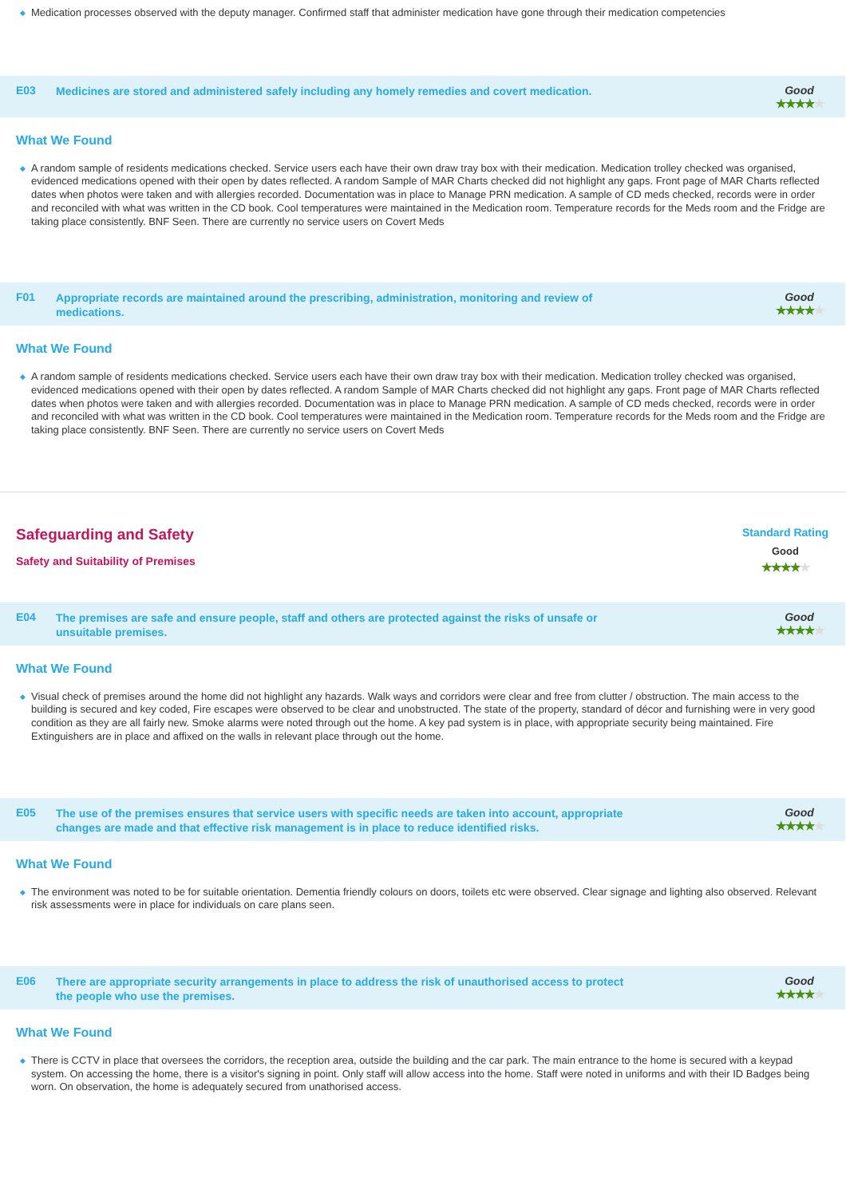◆ Medication processes observed with the deputy manager. Confirmed staff that administer medication have gone through their medication competencies
E03
Medicines are stored and administered safely including any homely remedies and covert medication.
Good
★★★★★
What We Found
◆ A random sample of residents medications checked. Service users each have their own draw tray box with their medication. Medication trolley checked was organised, evidenced medications opened with their open by dates reflected. A random Sample of MAR Charts checked did not highlight any gaps. Front page of MAR Charts reflected dates when photos were taken and with allergies recorded. Documentation was in place to Manage PRN medication. A sample of CD meds checked, records were in order and reconciled with what was written in the CD book. Cool temperatures were maintained in the Medication room. Temperature records for the Meds room and the Fridge are taking place consistently. BNF Seen. There are currently no service users on Covert Meds
F01
Appropriate records are maintained around the prescribing, administration, monitoring and review of medications.
Good
★★★★★
What We Found
◆ A random sample of residents medications checked. Service users each have their own draw tray box with their medication. Medication trolley checked was organised, evidenced medications opened with their open by dates reflected. A random Sample of MAR Charts checked did not highlight any gaps. Front page of MAR Charts reflected dates when photos were taken and with allergies recorded. Documentation was in place to Manage PRN medication. A sample of CD meds checked, records were in order and reconciled with what was written in the CD book. Cool temperatures were maintained in the Medication room. Temperature records for the Meds room and the Fridge are taking place consistently. BNF Seen. There are currently no service users on Covert Meds
Safeguarding and Safety
Safety and Suitability of Premises
Standard Rating
Good
★★★★★
E04
The premises are safe and ensure people, staff and others are protected against the risks of unsafe or unsuitable premises.
Good
★★★★★
What We Found
◆ Visual check of premises around the home did not highlight any hazards. Walk ways and corridors were clear and free from clutter / obstruction. The main access to the building is secured and key coded, Fire escapes were observed to be clear and unobstructed. The state of the property, standard of décor and furnishing were in very good condition as they are all fairly new. Smoke alarms were noted through out the home. A key pad system is in place, with appropriate security being maintained. Fire Extinguishers are in place and affixed on the walls in relevant place through out the home.
E05
The use of the premises ensures that service users with specific needs are taken into account, appropriate changes are made and that effective risk management is in place to reduce identified risks.
Good
★★★★★
What We Found
◆ The environment was noted to be for suitable orientation. Dementia friendly colours on doors, toilets etc were observed. Clear signage and lighting also observed. Relevant risk assessments were in place for individuals on care plans seen.
E06
There are appropriate security arrangements in place to address the risk of unauthorised access to protect the people who use the premises.
Good
★★★★★
What We Found
◆ There is CCTV in place that oversees the corridors, the reception area, outside the building and the car park. The main entrance to the home is secured with a keypad system. On accessing the home, there is a visitor's signing in point. Only staff will allow access into the home. Staff were noted in uniforms and with their ID Badges being worn. On observation, the home is adequately secured from unathorised access.